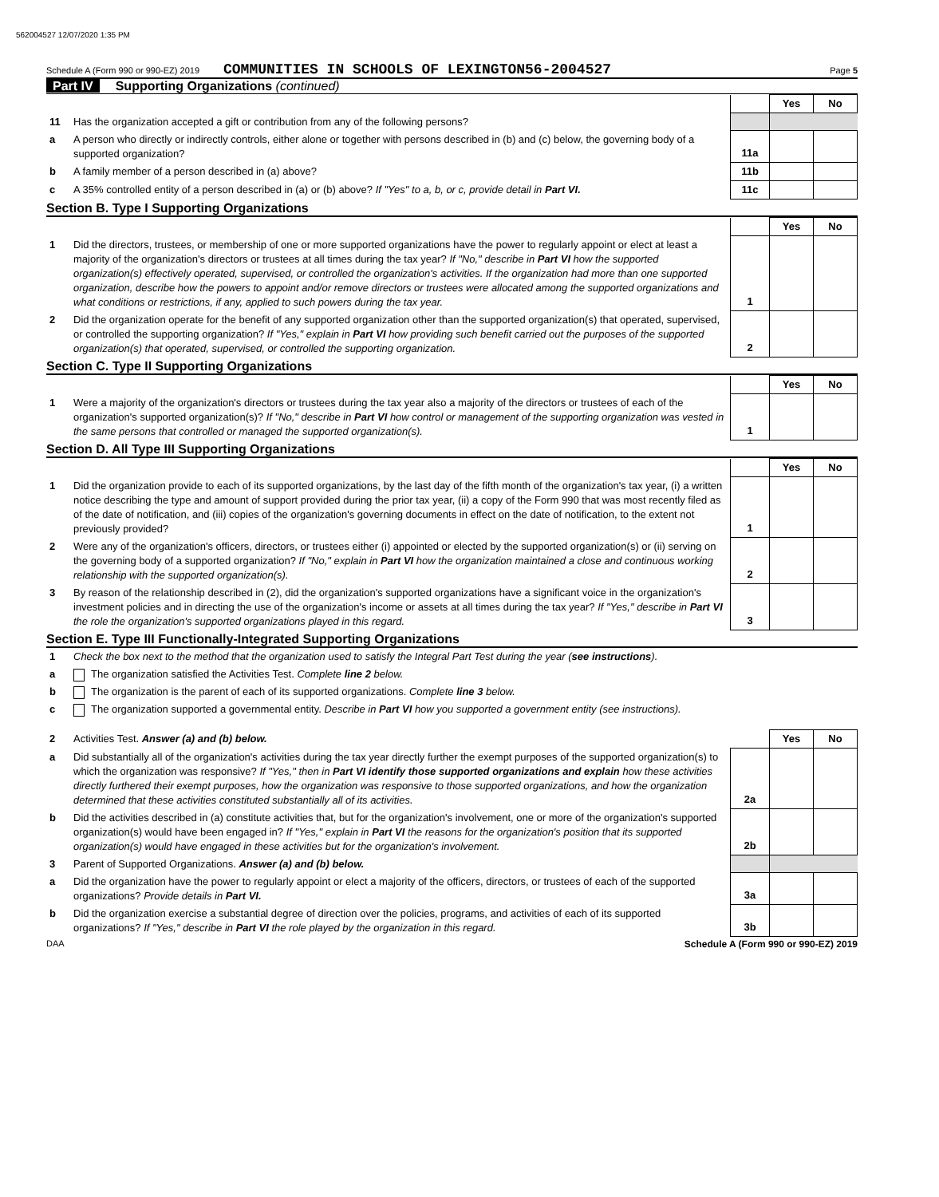562004527 12/07/2020 1:35 PM
Schedule A (Form 990 or 990-EZ) 2019 COMMUNITIES IN SCHOOLS OF LEXINGTON56-2004527 Page 5
Part IV Supporting Organizations (continued)
| | | | Yes | No |
| 11 | Has the organization accepted a gift or contribution from any of the following persons? | | | |
| a | A person who directly or indirectly controls, either alone or together with persons described in (b) and (c) below, the governing body of a supported organization? | 11a | | |
| b | A family member of a person described in (a) above? | 11b | | |
| c | A 35% controlled entity of a person described in (a) or (b) above? If "Yes" to a, b, or c, provide detail in Part VI. | 11c | | |
Section B. Type I Supporting Organizations
| | | | Yes | No |
| 1 | Did the directors, trustees, or membership of one or more supported organizations have the power to regularly appoint or elect at least a majority of the organization's directors or trustees at all times during the tax year? If "No," describe in Part VI how the supported organization(s) effectively operated, supervised, or controlled the organization's activities. If the organization had more than one supported organization, describe how the powers to appoint and/or remove directors or trustees were allocated among the supported organizations and what conditions or restrictions, if any, applied to such powers during the tax year. | 1 | | |
| 2 | Did the organization operate for the benefit of any supported organization other than the supported organization(s) that operated, supervised, or controlled the supporting organization? If "Yes," explain in Part VI how providing such benefit carried out the purposes of the supported organization(s) that operated, supervised, or controlled the supporting organization. | 2 | | |
Section C. Type II Supporting Organizations
| | | | Yes | No |
| 1 | Were a majority of the organization's directors or trustees during the tax year also a majority of the directors or trustees of each of the organization's supported organization(s)? If "No," describe in Part VI how control or management of the supporting organization was vested in the same persons that controlled or managed the supported organization(s). | 1 | | |
Section D. All Type III Supporting Organizations
| | | | Yes | No |
| 1 | Did the organization provide to each of its supported organizations, by the last day of the fifth month of the organization's tax year, (i) a written notice describing the type and amount of support provided during the prior tax year, (ii) a copy of the Form 990 that was most recently filed as of the date of notification, and (iii) copies of the organization's governing documents in effect on the date of notification, to the extent not previously provided? | 1 | | |
| 2 | Were any of the organization's officers, directors, or trustees either (i) appointed or elected by the supported organization(s) or (ii) serving on the governing body of a supported organization? If "No," explain in Part VI how the organization maintained a close and continuous working relationship with the supported organization(s). | 2 | | |
| 3 | By reason of the relationship described in (2), did the organization's supported organizations have a significant voice in the organization's investment policies and in directing the use of the organization's income or assets at all times during the tax year? If "Yes," describe in Part VI the role the organization's supported organizations played in this regard. | 3 | | |
Section E. Type III Functionally-Integrated Supporting Organizations
| 1 | Check the box next to the method that the organization used to satisfy the Integral Part Test during the year ( see instructions ). |
| a | The organization satisfied the Activities Test. Complete line 2 below. |
| b | The organization is the parent of each of its supported organizations. Complete line 3 below. |
| c | The organization supported a governmental entity. Describe in Part VI how you supported a government entity (see instructions). |
| 2 | Activities Test. Answer (a) and (b) below. | | Yes | No |
| a | Did substantially all of the organization's activities during the tax year directly further the exempt purposes of the supported organization(s) to which the organization was responsive? If "Yes," then in Part VI identify those supported organizations and explain how these activities directly furthered their exempt purposes, how the organization was responsive to those supported organizations, and how the organization determined that these activities constituted substantially all of its activities. | 2a | | |
| b | Did the activities described in (a) constitute activities that, but for the organization's involvement, one or more of the organization's supported organization(s) would have been engaged in? If "Yes," explain in Part VI the reasons for the organization's position that its supported organization(s) would have engaged in these activities but for the organization's involvement. | 2b | | |
| 3 | Parent of Supported Organizations. Answer (a) and (b) below. | | | |
| a | Did the organization have the power to regularly appoint or elect a majority of the officers, directors, or trustees of each of the supported organizations? Provide details in Part VI. | 3a | | |
| b | Did the organization exercise a substantial degree of direction over the policies, programs, and activities of each of its supported organizations? If "Yes," describe in Part VI the role played by the organization in this regard. | 3b | | |
DAA Schedule A (Form 990 or 990-EZ) 2019